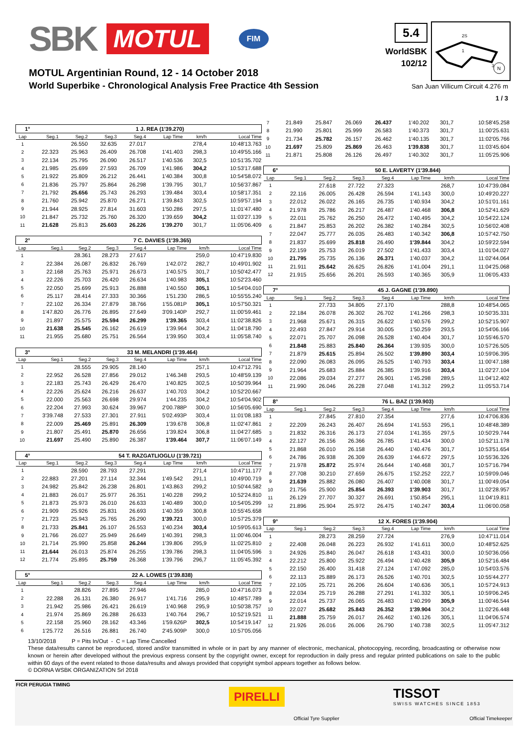SBK MOTUL FIM
5.4
WorldSBK
102/12
2S
1
3
N
MOTUL Argentinian Round, 12 - 14 October 2018
World Superbike - Chronological Analysis Free Practice 4th Session
San Juan Villicum Circuit 4.276 m
1 / 3
| 1° | | 1 J. REA (1'39.270) | | | | | |
| Lap | Seg.1 | Seg.2 | Seg.3 | Seg.4 | Lap Time | km/h | Local Time |
| 1 | | 26.550 | 32.635 | 27.017 | | 278,4 | 10:48'13.763 |
| 2 | 22.323 | 25.963 | 26.409 | 26.708 | 1'41.403 | 298,3 | 10:49'55.166 |
| 3 | 22.134 | 25.795 | 26.090 | 26.517 | 1'40.536 | 302,5 | 10:51'35.702 |
| 4 | 21.985 | 25.699 | 27.593 | 26.709 | 1'41.986 | 304,2 | 10:53'17.688 |
| 5 | 21.922 | 25.809 | 26.212 | 26.441 | 1'40.384 | 300,8 | 10:54'58.072 |
| 6 | 21.836 | 25.797 | 25.864 | 26.298 | 1'39.795 | 301,7 | 10:56'37.867 |
| 7 | 21.792 | 25.656 | 25.743 | 26.293 | 1'39.484 | 303,4 | 10:58'17.351 |
| 8 | 21.760 | 25.942 | 25.870 | 26.271 | 1'39.843 | 302,5 | 10:59'57.194 |
| 9 | 21.944 | 28.925 | 27.814 | 31.603 | 1'50.286 | 297,5 | 11:01'47.480 |
| 10 | 21.847 | 25.732 | 25.760 | 26.320 | 1'39.659 | 304,2 | 11:03'27.139 |
| 11 | 21.628 | 25.813 | 25.603 | 26.226 | 1'39.270 | 301,7 | 11:05'06.409 |
| 2° | | 7 C. DAVIES (1'39.365) | | | | | |
| Lap | Seg.1 | Seg.2 | Seg.3 | Seg.4 | Lap Time | km/h | Local Time |
| 1 | | 28.361 | 28.273 | 27.617 | | 259,0 | 10:47'19.830 |
| 2 | 22.384 | 26.087 | 26.832 | 26.769 | 1'42.072 | 282,7 | 10:49'01.902 |
| 3 | 22.168 | 25.763 | 25.971 | 26.673 | 1'40.575 | 301,7 | 10:50'42.477 |
| 4 | 22.226 | 25.703 | 26.420 | 26.634 | 1'40.983 | 305,1 | 10:52'23.460 |
| 5 | 22.050 | 25.699 | 25.913 | 26.888 | 1'40.550 | 305,1 | 10:54'04.010 |
| 6 | 25.117 | 28.414 | 27.333 | 30.366 | 1'51.230 | 286,5 | 10:55'55.240 |
| 7 | 22.102 | 26.334 | 27.879 | 38.766 | 1'55.081P | 305,1 | 10:57'50.321 |
| 8 | 1'47.820 | 26.776 | 26.895 | 27.649 | 3'09.140P | 292,7 | 11:00'59.461 |
| 9 | 21.897 | 25.575 | 25.594 | 26.299 | 1'39.365 | 303,4 | 11:02'38.826 |
| 10 | 21.638 | 25.545 | 26.162 | 26.619 | 1'39.964 | 304,2 | 11:04'18.790 |
| 11 | 21.955 | 25.680 | 25.751 | 26.564 | 1'39.950 | 303,4 | 11:05'58.740 |
| 3° | | 33 M. MELANDRI (1'39.464) | | | | | |
| Lap | Seg.1 | Seg.2 | Seg.3 | Seg.4 | Lap Time | km/h | Local Time |
| 1 | | 28.555 | 29.905 | 28.140 | | 257,1 | 10:47'12.791 |
| 2 | 22.952 | 26.528 | 27.856 | 29.012 | 1'46.348 | 293,5 | 10:48'59.139 |
| 3 | 22.183 | 25.743 | 26.429 | 26.470 | 1'40.825 | 302,5 | 10:50'39.964 |
| 4 | 22.226 | 25.624 | 26.216 | 26.637 | 1'40.703 | 304,2 | 10:52'20.667 |
| 5 | 22.000 | 25.563 | 26.698 | 29.974 | 1'44.235 | 304,2 | 10:54'04.902 |
| 6 | 22.204 | 27.993 | 30.624 | 39.967 | 2'00.788P | 300,0 | 10:56'05.690 |
| 7 | 3'39.748 | 27.533 | 27.301 | 27.911 | 5'02.493P | 303,4 | 11:01'08.183 |
| 8 | 22.009 | 25.469 | 25.891 | 26.309 | 1'39.678 | 306,8 | 11:02'47.861 |
| 9 | 21.807 | 25.491 | 25.870 | 26.656 | 1'39.824 | 306,8 | 11:04'27.685 |
| 10 | 21.697 | 25.490 | 25.890 | 26.387 | 1'39.464 | 307,7 | 11:06'07.149 |
| 4° | | 54 T. RAZGATLIOGLU (1'39.721) | | | | | |
| Lap | Seg.1 | Seg.2 | Seg.3 | Seg.4 | Lap Time | km/h | Local Time |
| 1 | | 28.590 | 28.793 | 27.291 | | 271,4 | 10:47'11.177 |
| 2 | 22.883 | 27.201 | 27.114 | 32.344 | 1'49.542 | 291,1 | 10:49'00.719 |
| 3 | 24.982 | 25.842 | 26.238 | 26.801 | 1'43.863 | 299,2 | 10:50'44.582 |
| 4 | 21.883 | 26.017 | 25.977 | 26.351 | 1'40.228 | 299,2 | 10:52'24.810 |
| 5 | 21.873 | 25.973 | 26.010 | 26.633 | 1'40.489 | 300,0 | 10:54'05.299 |
| 6 | 21.909 | 25.926 | 25.831 | 26.693 | 1'40.359 | 300,8 | 10:55'45.658 |
| 7 | 21.723 | 25.943 | 25.765 | 26.290 | 1'39.721 | 300,0 | 10:57'25.379 |
| 8 | 21.733 | 25.841 | 26.107 | 26.553 | 1'40.234 | 303,4 | 10:59'05.613 |
| 9 | 21.766 | 26.027 | 25.949 | 26.649 | 1'40.391 | 298,3 | 11:00'46.004 |
| 10 | 21.714 | 25.990 | 25.858 | 26.244 | 1'39.806 | 295,9 | 11:02'25.810 |
| 11 | 21.644 | 26.013 | 25.874 | 26.255 | 1'39.786 | 298,3 | 11:04'05.596 |
| 12 | 21.774 | 25.895 | 25.759 | 26.368 | 1'39.796 | 296,7 | 11:05'45.392 |
| 5° | | 22 A. LOWES (1'39.838) | | | | | |
| Lap | Seg.1 | Seg.2 | Seg.3 | Seg.4 | Lap Time | km/h | Local Time |
| 1 | | 28.826 | 27.895 | 27.946 | | 285,0 | 10:47'16.073 |
| 2 | 22.288 | 26.131 | 26.380 | 26.917 | 1'41.716 | 295,9 | 10:48'57.789 |
| 3 | 21.942 | 25.986 | 26.421 | 26.619 | 1'40.968 | 295,9 | 10:50'38.757 |
| 4 | 21.974 | 25.869 | 26.288 | 26.633 | 1'40.764 | 296,7 | 10:52'19.521 |
| 5 | 22.158 | 25.960 | 28.162 | 43.346 | 1'59.626P | 302,5 | 10:54'19.147 |
| 6 | 1'25.772 | 26.516 | 26.881 | 26.740 | 2'45.909P | 300,0 | 10:57'05.056 |
| 7 | 21.849 | 25.847 | 26.069 | 26.437 | 1'40.202 | 301,7 | 10:58'45.258 |
| 8 | 21.990 | 25.801 | 25.999 | 26.583 | 1'40.373 | 301,7 | 11:00'25.631 |
| 9 | 21.734 | 25.782 | 26.157 | 26.462 | 1'40.135 | 301,7 | 11:02'05.766 |
| 10 | 21.697 | 25.809 | 25.869 | 26.463 | 1'39.838 | 301,7 | 11:03'45.604 |
| 11 | 21.871 | 25.808 | 26.126 | 26.497 | 1'40.302 | 301,7 | 11:05'25.906 |
| 6° | | 50 E. LAVERTY (1'39.844) | | | | | |
| Lap | Seg.1 | Seg.2 | Seg.3 | Seg.4 | Lap Time | km/h | Local Time |
| 1 | | 27.618 | 27.722 | 27.323 | | 268,7 | 10:47'39.084 |
| 2 | 22.116 | 26.005 | 26.428 | 26.594 | 1'41.143 | 300,0 | 10:49'20.227 |
| 3 | 22.012 | 26.022 | 26.165 | 26.735 | 1'40.934 | 304,2 | 10:51'01.161 |
| 4 | 21.978 | 25.786 | 26.217 | 26.487 | 1'40.468 | 306,8 | 10:52'41.629 |
| 5 | 22.011 | 25.762 | 26.250 | 26.472 | 1'40.495 | 304,2 | 10:54'22.124 |
| 6 | 21.847 | 25.853 | 26.202 | 26.382 | 1'40.284 | 302,5 | 10:56'02.408 |
| 7 | 22.047 | 25.777 | 26.035 | 26.483 | 1'40.342 | 306,8 | 10:57'42.750 |
| 8 | 21.837 | 25.699 | 25.818 | 26.490 | 1'39.844 | 304,2 | 10:59'22.594 |
| 9 | 22.159 | 25.753 | 26.019 | 27.502 | 1'41.433 | 303,4 | 11:01'04.027 |
| 10 | 21.795 | 25.735 | 26.136 | 26.371 | 1'40.037 | 304,2 | 11:02'44.064 |
| 11 | 21.911 | 25.642 | 26.625 | 26.826 | 1'41.004 | 291,1 | 11:04'25.068 |
| 12 | 21.915 | 25.656 | 26.201 | 26.593 | 1'40.365 | 305,9 | 11:06'05.433 |
| 7° | | 45 J. GAGNE (1'39.890) | | | | | |
| Lap | Seg.1 | Seg.2 | Seg.3 | Seg.4 | Lap Time | km/h | Local Time |
| 1 | | 27.733 | 34.805 | 27.170 | | 288,8 | 10:48'54.065 |
| 2 | 22.184 | 26.078 | 26.302 | 26.702 | 1'41.266 | 298,3 | 10:50'35.331 |
| 3 | 21.968 | 25.671 | 26.315 | 26.622 | 1'40.576 | 299,2 | 10:52'15.907 |
| 4 | 22.493 | 27.847 | 29.914 | 30.005 | 1'50.259 | 293,5 | 10:54'06.166 |
| 5 | 22.071 | 25.707 | 26.098 | 26.528 | 1'40.404 | 301,7 | 10:55'46.570 |
| 6 | 21.848 | 25.883 | 25.840 | 26.364 | 1'39.935 | 300,0 | 10:57'26.505 |
| 7 | 21.879 | 25.615 | 25.894 | 26.502 | 1'39.890 | 303,4 | 10:59'06.395 |
| 8 | 22.090 | 26.083 | 26.095 | 26.525 | 1'40.793 | 303,4 | 11:00'47.188 |
| 9 | 21.964 | 25.683 | 25.884 | 26.385 | 1'39.916 | 303,4 | 11:02'27.104 |
| 10 | 22.086 | 29.034 | 27.277 | 26.901 | 1'45.298 | 289,5 | 11:04'12.402 |
| 11 | 21.990 | 26.046 | 26.228 | 27.048 | 1'41.312 | 299,2 | 11:05'53.714 |
| 8° | | 76 L. BAZ (1'39.903) | | | | | |
| Lap | Seg.1 | Seg.2 | Seg.3 | Seg.4 | Lap Time | km/h | Local Time |
| 1 | | 27.845 | 27.810 | 27.354 | | 277,6 | 10:47'06.836 |
| 2 | 22.209 | 26.243 | 26.407 | 26.694 | 1'41.553 | 295,1 | 10:48'48.389 |
| 3 | 21.832 | 26.316 | 26.173 | 27.034 | 1'41.355 | 297,5 | 10:50'29.744 |
| 4 | 22.127 | 26.156 | 26.366 | 26.785 | 1'41.434 | 300,0 | 10:52'11.178 |
| 5 | 21.868 | 26.010 | 26.158 | 26.440 | 1'40.476 | 301,7 | 10:53'51.654 |
| 6 | 24.786 | 26.938 | 26.309 | 26.639 | 1'44.672 | 297,5 | 10:55'36.326 |
| 7 | 21.978 | 25.872 | 25.974 | 26.644 | 1'40.468 | 301,7 | 10:57'16.794 |
| 8 | 27.708 | 30.210 | 27.659 | 26.675 | 1'52.252 | 222,7 | 10:59'09.046 |
| 9 | 21.639 | 25.882 | 26.080 | 26.407 | 1'40.008 | 301,7 | 11:00'49.054 |
| 10 | 21.756 | 25.900 | 25.854 | 26.393 | 1'39.903 | 301,7 | 11:02'28.957 |
| 11 | 26.129 | 27.707 | 30.327 | 26.691 | 1'50.854 | 295,1 | 11:04'19.811 |
| 12 | 21.896 | 25.904 | 25.972 | 26.475 | 1'40.247 | 303,4 | 11:06'00.058 |
| 9° | | 12 X. FORES (1'39.904) | | | | | |
| Lap | Seg.1 | Seg.2 | Seg.3 | Seg.4 | Lap Time | km/h | Local Time |
| 1 | | 28.273 | 28.259 | 27.724 | | 276,9 | 10:47'11.014 |
| 2 | 22.408 | 26.048 | 26.223 | 26.932 | 1'41.611 | 300,0 | 10:48'52.625 |
| 3 | 24.926 | 25.840 | 26.047 | 26.618 | 1'43.431 | 300,0 | 10:50'36.056 |
| 4 | 22.212 | 25.800 | 25.922 | 26.494 | 1'40.428 | 305,9 | 10:52'16.484 |
| 5 | 22.150 | 26.400 | 31.418 | 27.124 | 1'47.092 | 285,0 | 10:54'03.576 |
| 6 | 22.113 | 25.889 | 26.173 | 26.526 | 1'40.701 | 302,5 | 10:55'44.277 |
| 7 | 22.105 | 25.721 | 26.206 | 26.604 | 1'40.636 | 305,1 | 10:57'24.913 |
| 8 | 22.034 | 25.719 | 26.288 | 27.291 | 1'41.332 | 305,1 | 10:59'06.245 |
| 9 | 22.014 | 25.737 | 26.065 | 26.483 | 1'40.299 | 305,9 | 11:00'46.544 |
| 10 | 22.027 | 25.682 | 25.843 | 26.352 | 1'39.904 | 304,2 | 11:02'26.448 |
| 11 | 21.888 | 25.759 | 26.017 | 26.462 | 1'40.126 | 305,1 | 11:04'06.574 |
| 12 | 21.926 | 26.016 | 26.006 | 26.790 | 1'40.738 | 302,5 | 11:05'47.312 |
13/10/2018 P = Pits In/Out - C = Lap Time Cancelled
These data/results cannot be reproduced, stored and/or transmitted in whole or in part by any manner of electronic, mechanical, photocopying, recording, broadcasting or otherwise now known or herein after developed without the previous express consent by the copyright owner, except for reproduction in daily press and regular printed publications on sale to the public within 60 days of the event related to those data/results and always provided that copyright symbol appears together as follows below.
© DORNA WSBK ORGANIZATION Srl 2018
FICR PERUGIA TIMING
PIRELLI
Official Tyre Supplier
TISSOT
SWISS WATCHES SINCE 1853
Official Timekeeper